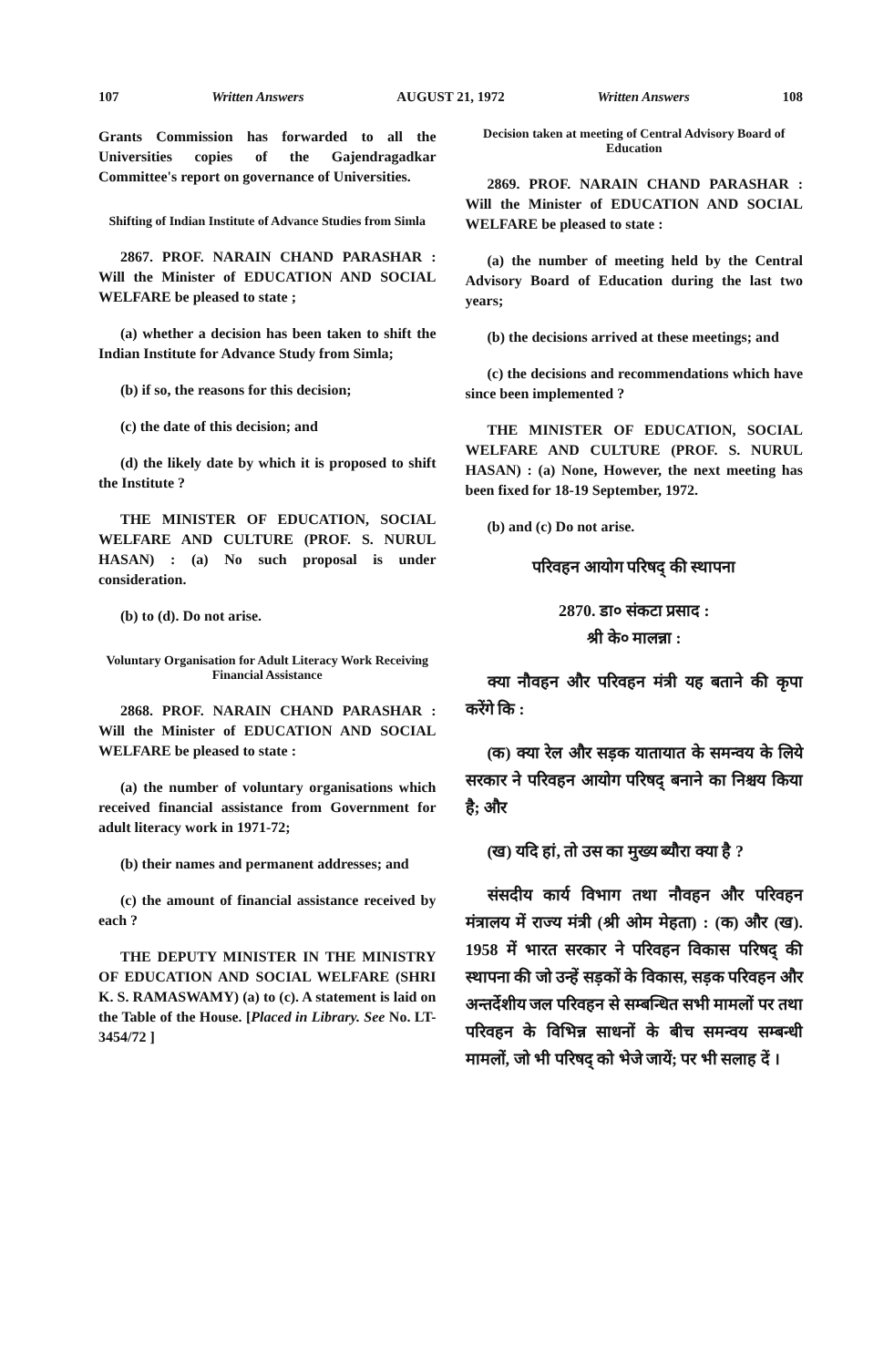107 Written Answers AUGUST 21, 1972 Written Answers 108
Grants Commission has forwarded to all the Universities copies of the Gajendragadkar Committee's report on governance of Universities.
Shifting of Indian Institute of Advance Studies from Simla
2867. PROF. NARAIN CHAND PARASHAR : Will the Minister of EDUCATION AND SOCIAL WELFARE be pleased to state ;
(a) whether a decision has been taken to shift the Indian Institute for Advance Study from Simla;
(b) if so, the reasons for this decision;
(c) the date of this decision; and
(d) the likely date by which it is proposed to shift the Institute ?
THE MINISTER OF EDUCATION, SOCIAL WELFARE AND CULTURE (PROF. S. NURUL HASAN) : (a) No such proposal is under consideration.
(b) to (d). Do not arise.
Voluntary Organisation for Adult Literacy Work Receiving Financial Assistance
2868. PROF. NARAIN CHAND PARASHAR : Will the Minister of EDUCATION AND SOCIAL WELFARE be pleased to state :
(a) the number of voluntary organisations which received financial assistance from Government for adult literacy work in 1971-72;
(b) their names and permanent addresses; and
(c) the amount of financial assistance received by each ?
THE DEPUTY MINISTER IN THE MINISTRY OF EDUCATION AND SOCIAL WELFARE (SHRI K. S. RAMASWAMY) (a) to (c). A statement is laid on the Table of the House. [Placed in Library. See No. LT-3454/72 ]
Decision taken at meeting of Central Advisory Board of Education
2869. PROF. NARAIN CHAND PARASHAR : Will the Minister of EDUCATION AND SOCIAL WELFARE be pleased to state :
(a) the number of meeting held by the Central Advisory Board of Education during the last two years;
(b) the decisions arrived at these meetings; and
(c) the decisions and recommendations which have since been implemented ?
THE MINISTER OF EDUCATION, SOCIAL WELFARE AND CULTURE (PROF. S. NURUL HASAN) : (a) None, However, the next meeting has been fixed for 18-19 September, 1972.
(b) and (c) Do not arise.
परिवहन आयोग परिषद् की स्थापना
2870. डा० संकटा प्रसाद :
श्री के० मालन्ना :
क्या नौवहन और परिवहन मंत्री यह बताने की कृपा करेंगे कि :
(क) क्या रेल और सड़क यातायात के समन्वय के लिये सरकार ने परिवहन आयोग परिषद् बनाने का निश्चय किया है; और
(ख) यदि हां, तो उस का मुख्य ब्यौरा क्या है ?
संसदीय कार्य विभाग तथा नौवहन और परिवहन मंत्रालय में राज्य मंत्री (श्री ओम मेहता) : (क) और (ख). 1958 में भारत सरकार ने परिवहन विकास परिषद् की स्थापना की जो उन्हें सड़कों के विकास, सड़क परिवहन और अन्तर्देशीय जल परिवहन से सम्बन्धित सभी मामलों पर तथा परिवहन के विभिन्न साधनों के बीच समन्वय सम्बन्धी मामलों, जो भी परिषद् को भेजे जायें; पर भी सलाह दें ।